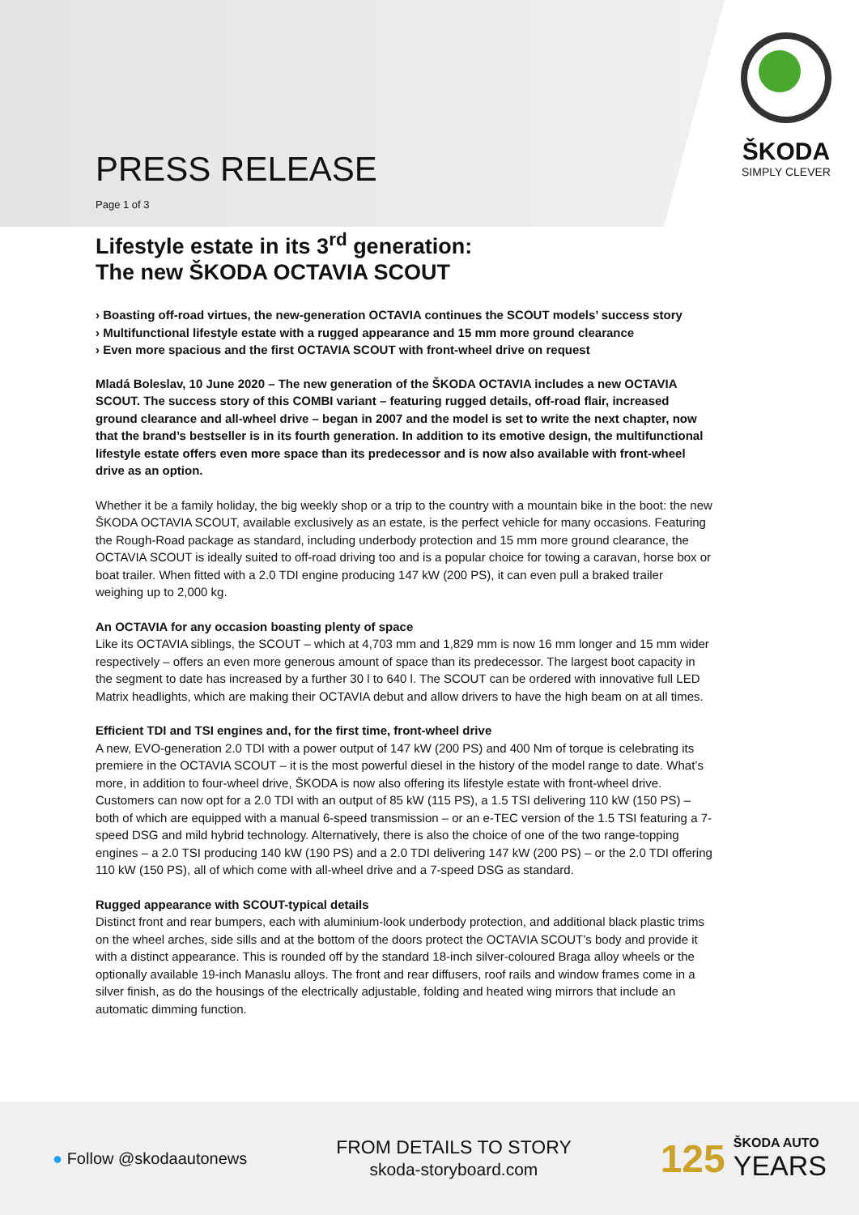ŠKODA
SIMPLY CLEVER
PRESS RELEASE
Page 1 of 3
Lifestyle estate in its 3<sup>rd</sup> generation:
The new ŠKODA OCTAVIA SCOUT
› Boasting off-road virtues, the new-generation OCTAVIA continues the SCOUT models’ success story
› Multifunctional lifestyle estate with a rugged appearance and 15 mm more ground clearance
› Even more spacious and the first OCTAVIA SCOUT with front-wheel drive on request
Mladá Boleslav, 10 June 2020 – The new generation of the ŠKODA OCTAVIA includes a new OCTAVIA SCOUT. The success story of this COMBI variant – featuring rugged details, off-road flair, increased ground clearance and all-wheel drive – began in 2007 and the model is set to write the next chapter, now that the brand’s bestseller is in its fourth generation. In addition to its emotive design, the multifunctional lifestyle estate offers even more space than its predecessor and is now also available with front-wheel drive as an option.
Whether it be a family holiday, the big weekly shop or a trip to the country with a mountain bike in the boot: the new ŠKODA OCTAVIA SCOUT, available exclusively as an estate, is the perfect vehicle for many occasions. Featuring the Rough-Road package as standard, including underbody protection and 15 mm more ground clearance, the OCTAVIA SCOUT is ideally suited to off-road driving too and is a popular choice for towing a caravan, horse box or boat trailer. When fitted with a 2.0 TDI engine producing 147 kW (200 PS), it can even pull a braked trailer weighing up to 2,000 kg.
An OCTAVIA for any occasion boasting plenty of space
Like its OCTAVIA siblings, the SCOUT – which at 4,703 mm and 1,829 mm is now 16 mm longer and 15 mm wider respectively – offers an even more generous amount of space than its predecessor. The largest boot capacity in the segment to date has increased by a further 30 l to 640 l. The SCOUT can be ordered with innovative full LED Matrix headlights, which are making their OCTAVIA debut and allow drivers to have the high beam on at all times.
Efficient TDI and TSI engines and, for the first time, front-wheel drive
A new, EVO-generation 2.0 TDI with a power output of 147 kW (200 PS) and 400 Nm of torque is celebrating its premiere in the OCTAVIA SCOUT – it is the most powerful diesel in the history of the model range to date. What’s more, in addition to four-wheel drive, ŠKODA is now also offering its lifestyle estate with front-wheel drive. Customers can now opt for a 2.0 TDI with an output of 85 kW (115 PS), a 1.5 TSI delivering 110 kW (150 PS) – both of which are equipped with a manual 6-speed transmission – or an e-TEC version of the 1.5 TSI featuring a 7-speed DSG and mild hybrid technology. Alternatively, there is also the choice of one of the two range-topping engines – a 2.0 TSI producing 140 kW (190 PS) and a 2.0 TDI delivering 147 kW (200 PS) – or the 2.0 TDI offering 110 kW (150 PS), all of which come with all-wheel drive and a 7-speed DSG as standard.
Rugged appearance with SCOUT-typical details
Distinct front and rear bumpers, each with aluminium-look underbody protection, and additional black plastic trims on the wheel arches, side sills and at the bottom of the doors protect the OCTAVIA SCOUT’s body and provide it with a distinct appearance. This is rounded off by the standard 18-inch silver-coloured Braga alloy wheels or the optionally available 19-inch Manaslu alloys. The front and rear diffusers, roof rails and window frames come in a silver finish, as do the housings of the electrically adjustable, folding and heated wing mirrors that include an automatic dimming function.
● Follow @skodaautonews
FROM DETAILS TO STORY
skoda-storyboard.com
125 ŠKODA AUTO
YEARS